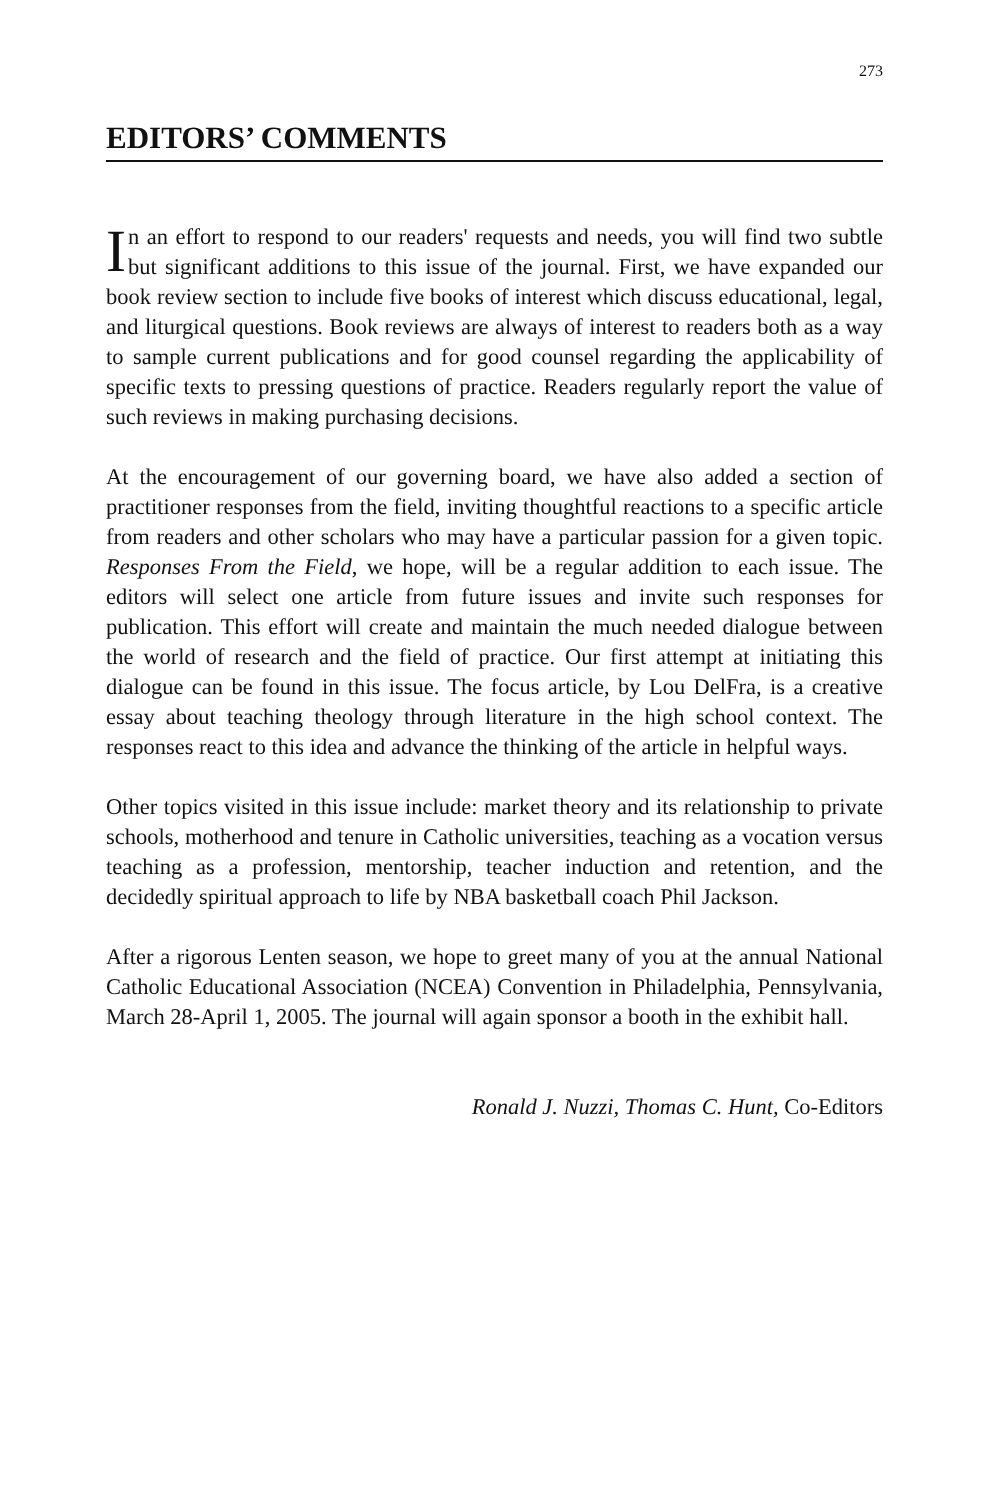273
EDITORS’ COMMENTS
In an effort to respond to our readers' requests and needs, you will find two subtle but significant additions to this issue of the journal. First, we have expanded our book review section to include five books of interest which discuss educational, legal, and liturgical questions. Book reviews are always of interest to readers both as a way to sample current publications and for good counsel regarding the applicability of specific texts to pressing questions of practice. Readers regularly report the value of such reviews in making purchasing decisions.
At the encouragement of our governing board, we have also added a section of practitioner responses from the field, inviting thoughtful reactions to a specific article from readers and other scholars who may have a particular passion for a given topic. Responses From the Field, we hope, will be a regular addition to each issue. The editors will select one article from future issues and invite such responses for publication. This effort will create and maintain the much needed dialogue between the world of research and the field of practice. Our first attempt at initiating this dialogue can be found in this issue. The focus article, by Lou DelFra, is a creative essay about teaching theology through literature in the high school context. The responses react to this idea and advance the thinking of the article in helpful ways.
Other topics visited in this issue include: market theory and its relationship to private schools, motherhood and tenure in Catholic universities, teaching as a vocation versus teaching as a profession, mentorship, teacher induction and retention, and the decidedly spiritual approach to life by NBA basketball coach Phil Jackson.
After a rigorous Lenten season, we hope to greet many of you at the annual National Catholic Educational Association (NCEA) Convention in Philadelphia, Pennsylvania, March 28-April 1, 2005. The journal will again sponsor a booth in the exhibit hall.
Ronald J. Nuzzi, Thomas C. Hunt, Co-Editors